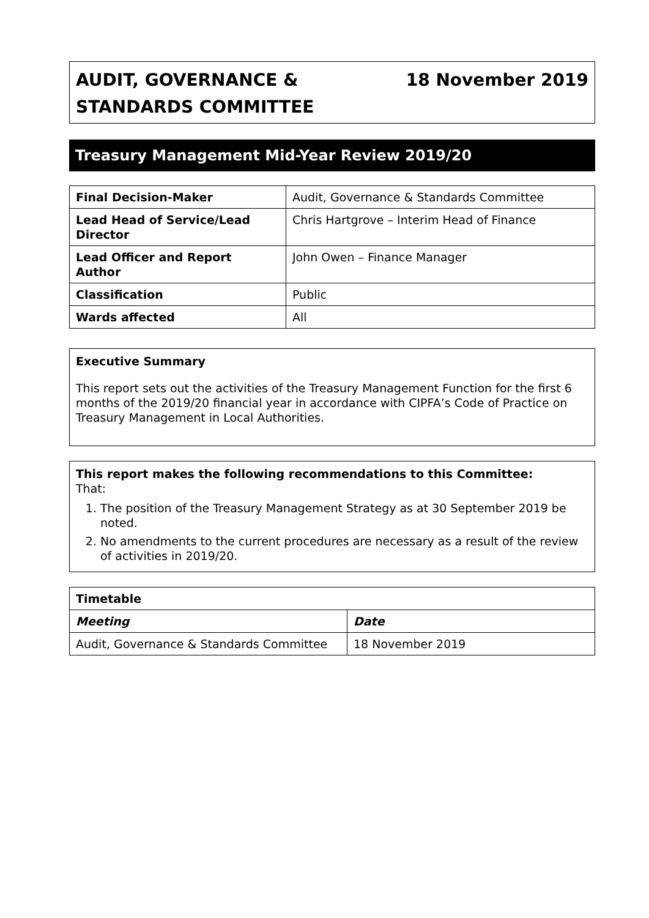AUDIT, GOVERNANCE &
STANDARDS COMMITTEE
18 November 2019
Treasury Management Mid-Year Review 2019/20
| Final Decision-Maker | Audit, Governance & Standards Committee |
| Lead Head of Service/Lead Director | Chris Hartgrove – Interim Head of Finance |
| Lead Officer and Report Author | John Owen – Finance Manager |
| Classification | Public |
| Wards affected | All |
Executive Summary
This report sets out the activities of the Treasury Management Function for the first 6 months of the 2019/20 financial year in accordance with CIPFA’s Code of Practice on Treasury Management in Local Authorities.
This report makes the following recommendations to this Committee:
That:
1. The position of the Treasury Management Strategy as at 30 September 2019 be noted.
2. No amendments to the current procedures are necessary as a result of the review of activities in 2019/20.
| Timetable | |
| Meeting | Date |
| Audit, Governance & Standards Committee | 18 November 2019 |